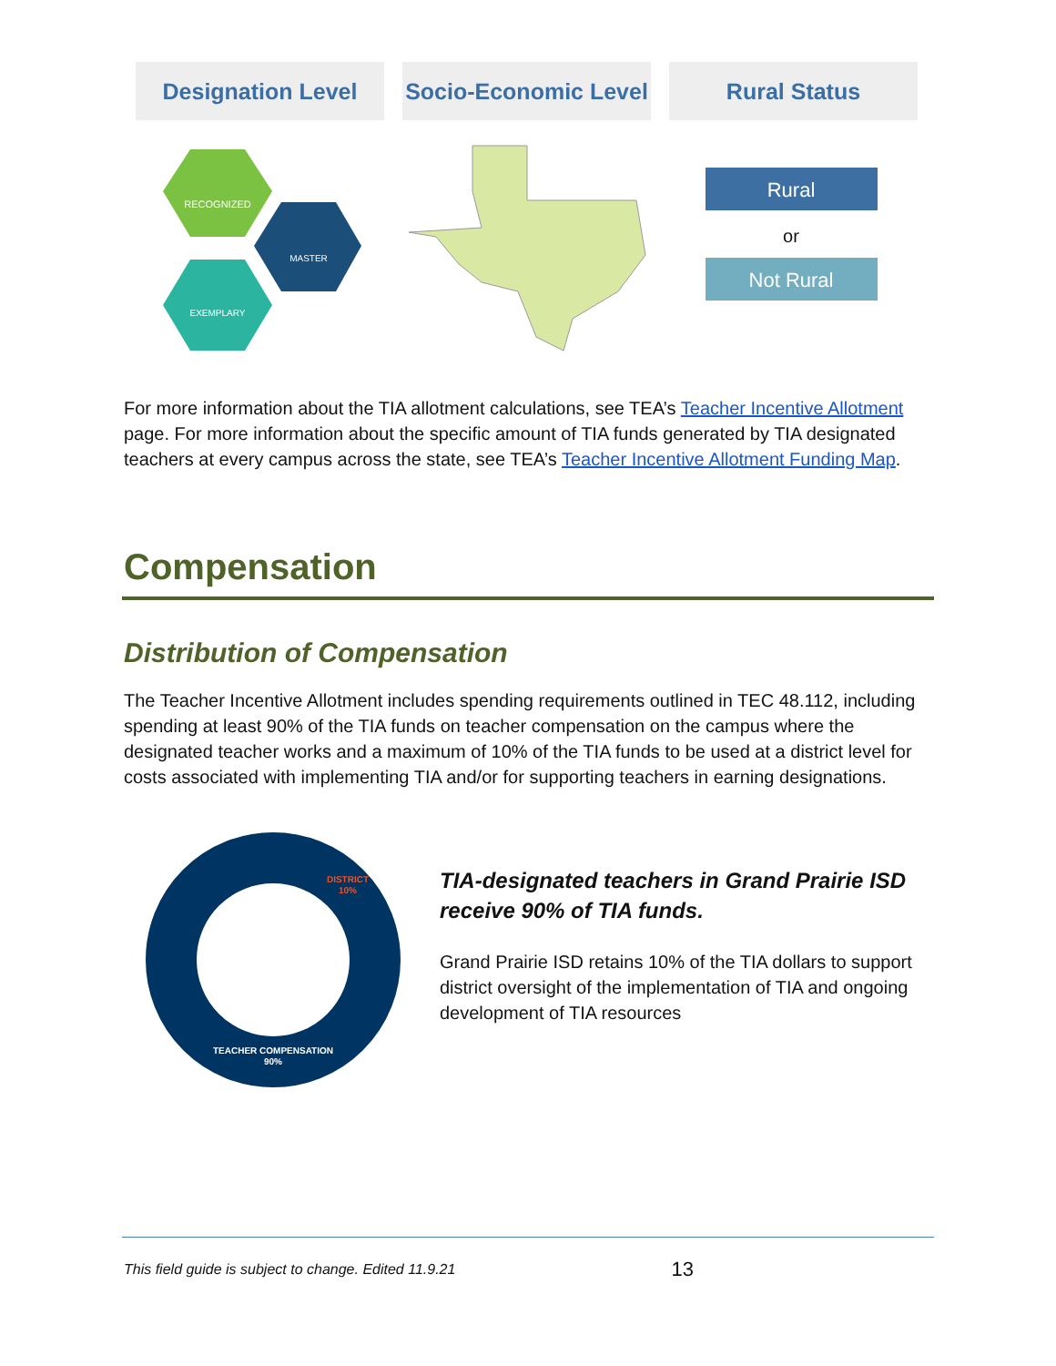Designation Level Socio-Economic Level
Rural Status
RECOGNIZED
MASTER
EXEMPLARY
Rural
or
Not Rural
For more information about the TIA allotment calculations, see TEA’s Teacher Incentive Allotment page. For more information about the specific amount of TIA funds generated by TIA designated teachers at every campus across the state, see TEA’s Teacher Incentive Allotment Funding Map.
Compensation
Distribution of Compensation
The Teacher Incentive Allotment includes spending requirements outlined in TEC 48.112, including spending at least 90% of the TIA funds on teacher compensation on the campus where the designated teacher works and a maximum of 10% of the TIA funds to be used at a district level for costs associated with implementing TIA and/or for supporting teachers in earning designations.
DISTRICT
10%
TEACHER COMPENSATION
90%
TIA-designated teachers in Grand Prairie ISD receive 90% of TIA funds.
Grand Prairie ISD retains 10% of the TIA dollars to support district oversight of the implementation of TIA and ongoing development of TIA resources
This field guide is subject to change. Edited 11.9.21 13